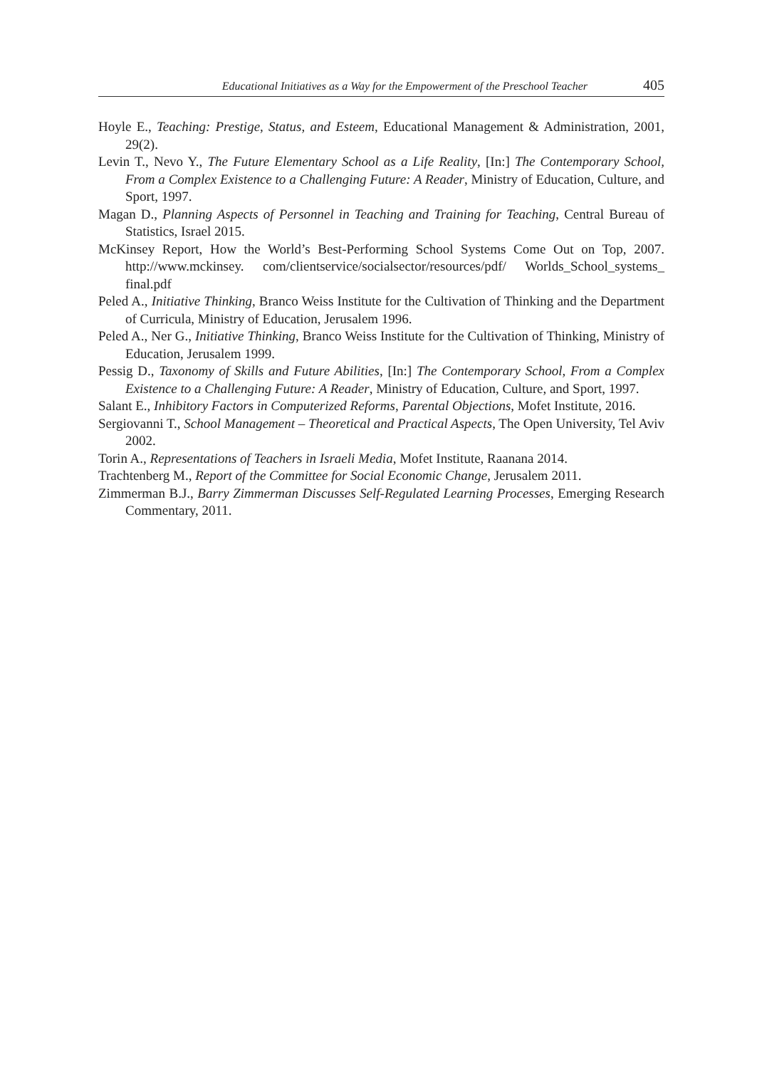Educational Initiatives as a Way for the Empowerment of the Preschool Teacher 405
Hoyle E., Teaching: Prestige, Status, and Esteem, Educational Management & Administration, 2001, 29(2).
Levin T., Nevo Y., The Future Elementary School as a Life Reality, [In:] The Contemporary School, From a Complex Existence to a Challenging Future: A Reader, Ministry of Education, Culture, and Sport, 1997.
Magan D., Planning Aspects of Personnel in Teaching and Training for Teaching, Central Bureau of Statistics, Israel 2015.
McKinsey Report, How the World’s Best-Performing School Systems Come Out on Top, 2007. http://www.mckinsey. com/clientservice/socialsector/resources/pdf/ Worlds_School_systems_ final.pdf
Peled A., Initiative Thinking, Branco Weiss Institute for the Cultivation of Thinking and the Department of Curricula, Ministry of Education, Jerusalem 1996.
Peled A., Ner G., Initiative Thinking, Branco Weiss Institute for the Cultivation of Thinking, Ministry of Education, Jerusalem 1999.
Pessig D., Taxonomy of Skills and Future Abilities, [In:] The Contemporary School, From a Complex Existence to a Challenging Future: A Reader, Ministry of Education, Culture, and Sport, 1997.
Salant E., Inhibitory Factors in Computerized Reforms, Parental Objections, Mofet Institute, 2016.
Sergiovanni T., School Management – Theoretical and Practical Aspects, The Open University, Tel Aviv 2002.
Torin A., Representations of Teachers in Israeli Media, Mofet Institute, Raanana 2014.
Trachtenberg M., Report of the Committee for Social Economic Change, Jerusalem 2011.
Zimmerman B.J., Barry Zimmerman Discusses Self-Regulated Learning Processes, Emerging Research Commentary, 2011.